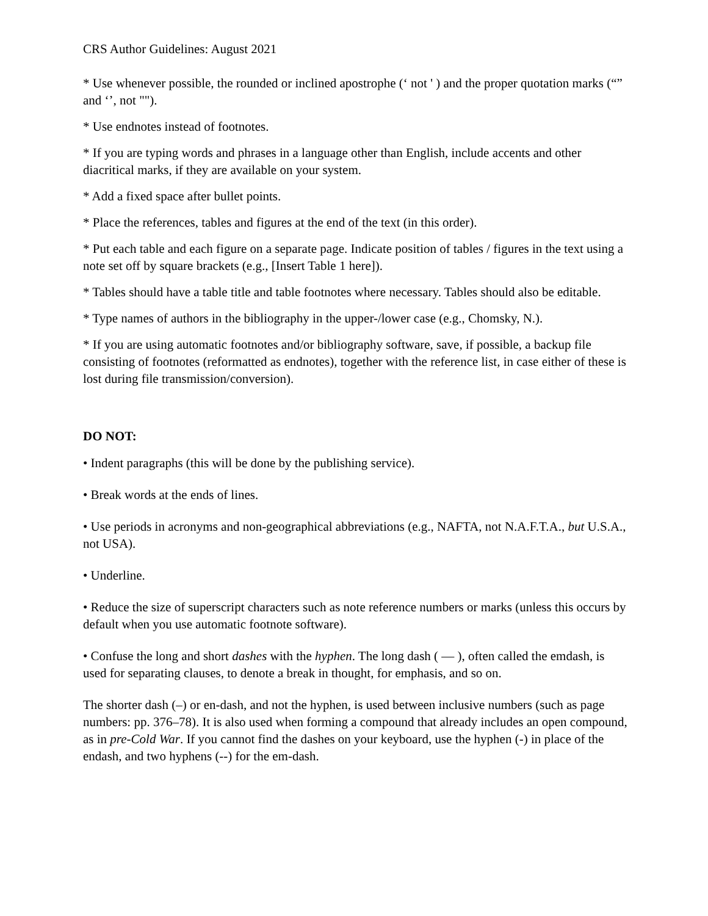CRS Author Guidelines: August 2021
* Use whenever possible, the rounded or inclined apostrophe (‘ not ' ) and the proper quotation marks (“” and ‘’, not "").
* Use endnotes instead of footnotes.
* If you are typing words and phrases in a language other than English, include accents and other diacritical marks, if they are available on your system.
* Add a fixed space after bullet points.
* Place the references, tables and figures at the end of the text (in this order).
* Put each table and each figure on a separate page. Indicate position of tables / figures in the text using a note set off by square brackets (e.g., [Insert Table 1 here]).
* Tables should have a table title and table footnotes where necessary. Tables should also be editable.
* Type names of authors in the bibliography in the upper-/lower case (e.g., Chomsky, N.).
* If you are using automatic footnotes and/or bibliography software, save, if possible, a backup file consisting of footnotes (reformatted as endnotes), together with the reference list, in case either of these is lost during file transmission/conversion).
DO NOT:
• Indent paragraphs (this will be done by the publishing service).
• Break words at the ends of lines.
• Use periods in acronyms and non-geographical abbreviations (e.g., NAFTA, not N.A.F.T.A., but U.S.A., not USA).
• Underline.
• Reduce the size of superscript characters such as note reference numbers or marks (unless this occurs by default when you use automatic footnote software).
• Confuse the long and short dashes with the hyphen. The long dash ( — ), often called the emdash, is used for separating clauses, to denote a break in thought, for emphasis, and so on.
The shorter dash (–) or en-dash, and not the hyphen, is used between inclusive numbers (such as page numbers: pp. 376–78). It is also used when forming a compound that already includes an open compound, as in pre-Cold War. If you cannot find the dashes on your keyboard, use the hyphen (-) in place of the endash, and two hyphens (--) for the em-dash.